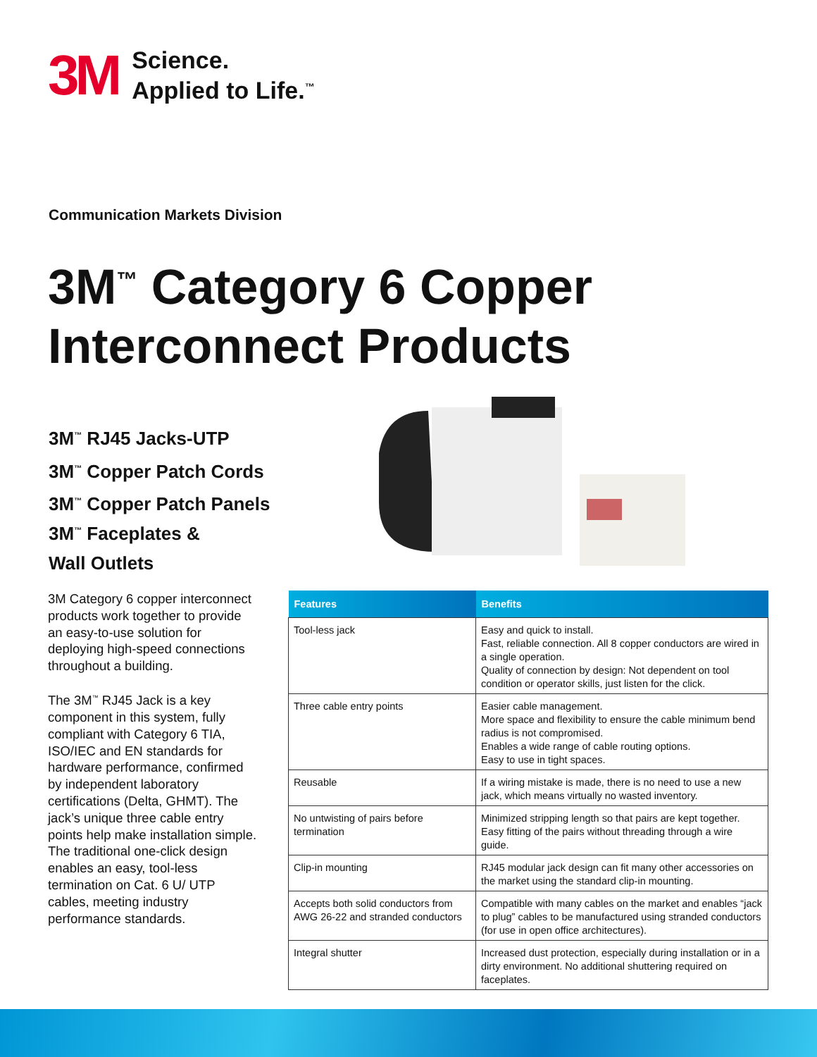3M
Science.
Applied to Life.<sup>™</sup>
Communication Markets Division
3M<sup>™</sup> Category 6 Copper
Interconnect Products
3M<sup>™</sup> RJ45 Jacks-UTP
3M<sup>™</sup> Copper Patch Cords
3M<sup>™</sup> Copper Patch Panels
3M<sup>™</sup> Faceplates &
Wall Outlets
3M Category 6 copper interconnect products work together to provide an easy-to-use solution for deploying high-speed connections throughout a building.
The 3M<sup>™</sup> RJ45 Jack is a key component in this system, fully compliant with Category 6 TIA, ISO/IEC and EN standards for hardware performance, confirmed by independent laboratory certifications (Delta, GHMT). The jack’s unique three cable entry points help make installation simple. The traditional one-click design enables an easy, tool-less termination on Cat. 6 U/ UTP cables, meeting industry performance standards.
| Features | Benefits |
| --- | --- |
| Tool-less jack | Easy and quick to install. Fast, reliable connection. All 8 copper conductors are wired in a single operation. Quality of connection by design: Not dependent on tool condition or operator skills, just listen for the click. |
| Three cable entry points | Easier cable management. More space and flexibility to ensure the cable minimum bend radius is not compromised. Enables a wide range of cable routing options. Easy to use in tight spaces. |
| Reusable | If a wiring mistake is made, there is no need to use a new jack, which means virtually no wasted inventory. |
| No untwisting of pairs before termination | Minimized stripping length so that pairs are kept together. Easy fitting of the pairs without threading through a wire guide. |
| Clip-in mounting | RJ45 modular jack design can fit many other accessories on the market using the standard clip-in mounting. |
| Accepts both solid conductors from AWG 26-22 and stranded conductors | Compatible with many cables on the market and enables “jack to plug” cables to be manufactured using stranded conductors (for use in open office architectures). |
| Integral shutter | Increased dust protection, especially during installation or in a dirty environment. No additional shuttering required on faceplates. |